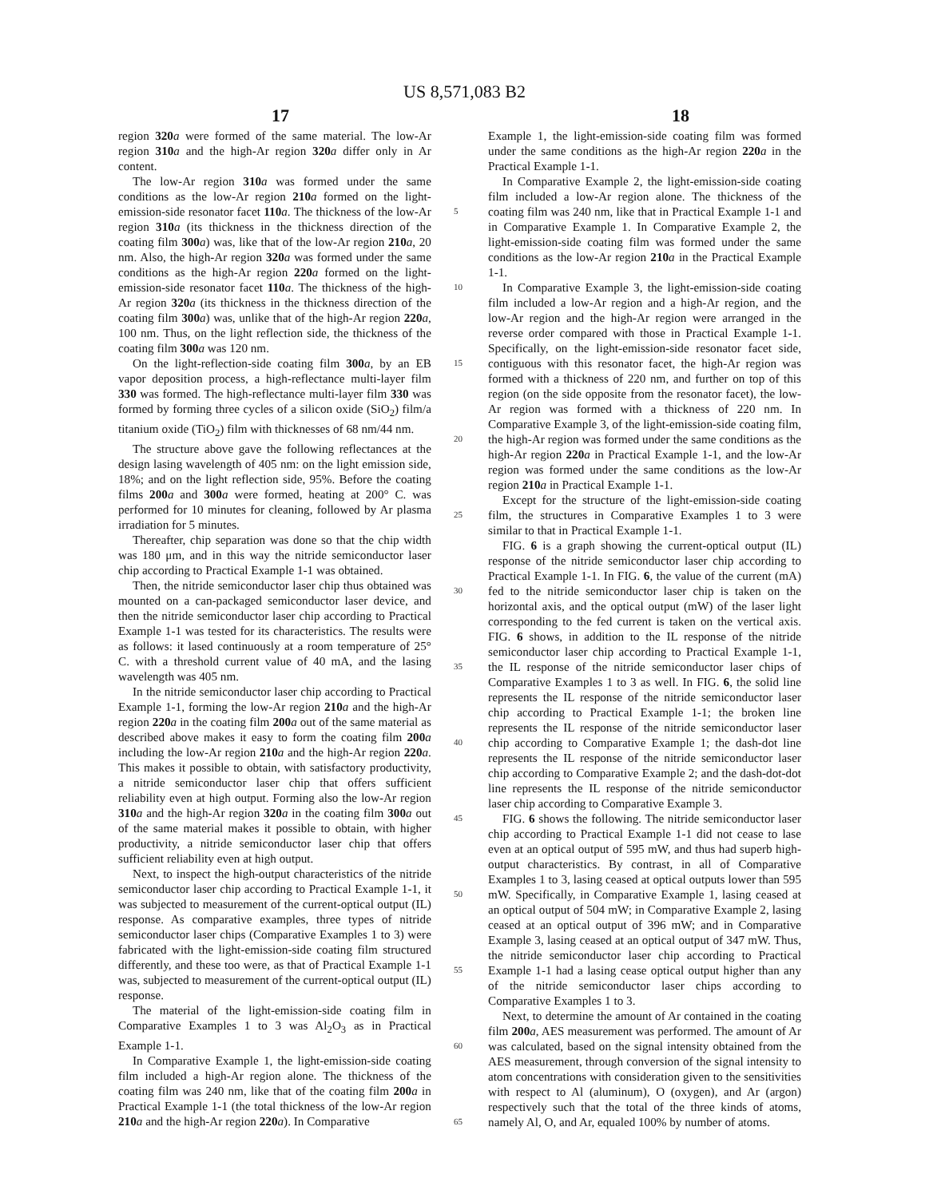US 8,571,083 B2
17 18
region 320 a were formed of the same material. The low-Ar region 310 a and the high-Ar region 320 a differ only in Ar content.
The low-Ar region 310 a was formed under the same conditions as the low-Ar region 210 a formed on the light-emission-side resonator facet 110 a. The thickness of the low-Ar region 310 a (its thickness in the thickness direction of the coating film 300 a) was, like that of the low-Ar region 210 a, 20 nm. Also, the high-Ar region 320 a was formed under the same conditions as the high-Ar region 220 a formed on the light-emission-side resonator facet 110 a. The thickness of the high-Ar region 320 a (its thickness in the thickness direction of the coating film 300 a) was, unlike that of the high-Ar region 220 a, 100 nm. Thus, on the light reflection side, the thickness of the coating film 300 a was 120 nm.
On the light-reflection-side coating film 300 a, by an EB vapor deposition process, a high-reflectance multi-layer film 330 was formed. The high-reflectance multi-layer film 330 was formed by forming three cycles of a silicon oxide (SiO<sub>2</sub>) film/a titanium oxide (TiO<sub>2</sub>) film with thicknesses of 68 nm/44 nm.
The structure above gave the following reflectances at the design lasing wavelength of 405 nm: on the light emission side, 18%; and on the light reflection side, 95%. Before the coating films 200 a and 300 a were formed, heating at 200° C. was performed for 10 minutes for cleaning, followed by Ar plasma irradiation for 5 minutes.
Thereafter, chip separation was done so that the chip width was 180 μm, and in this way the nitride semiconductor laser chip according to Practical Example 1-1 was obtained.
Then, the nitride semiconductor laser chip thus obtained was mounted on a can-packaged semiconductor laser device, and then the nitride semiconductor laser chip according to Practical Example 1-1 was tested for its characteristics. The results were as follows: it lased continuously at a room temperature of 25° C. with a threshold current value of 40 mA, and the lasing wavelength was 405 nm.
In the nitride semiconductor laser chip according to Practical Example 1-1, forming the low-Ar region 210 a and the high-Ar region 220 a in the coating film 200 a out of the same material as described above makes it easy to form the coating film 200 a including the low-Ar region 210 a and the high-Ar region 220 a. This makes it possible to obtain, with satisfactory productivity, a nitride semiconductor laser chip that offers sufficient reliability even at high output. Forming also the low-Ar region 310 a and the high-Ar region 320 a in the coating film 300 a out of the same material makes it possible to obtain, with higher productivity, a nitride semiconductor laser chip that offers sufficient reliability even at high output.
Next, to inspect the high-output characteristics of the nitride semiconductor laser chip according to Practical Example 1-1, it was subjected to measurement of the current-optical output (IL) response. As comparative examples, three types of nitride semiconductor laser chips (Comparative Examples 1 to 3) were fabricated with the light-emission-side coating film structured differently, and these too were, as that of Practical Example 1-1 was, subjected to measurement of the current-optical output (IL) response.
The material of the light-emission-side coating film in Comparative Examples 1 to 3 was Al<sub>2</sub>O<sub>3</sub> as in Practical Example 1-1.
In Comparative Example 1, the light-emission-side coating film included a high-Ar region alone. The thickness of the coating film was 240 nm, like that of the coating film 200 a in Practical Example 1-1 (the total thickness of the low-Ar region 210 a and the high-Ar region 220 a). In Comparative
5
10
15
20
25
30
35
40
45
50
55
60
65
Example 1, the light-emission-side coating film was formed under the same conditions as the high-Ar region 220 a in the Practical Example 1-1.
In Comparative Example 2, the light-emission-side coating film included a low-Ar region alone. The thickness of the coating film was 240 nm, like that in Practical Example 1-1 and in Comparative Example 1. In Comparative Example 2, the light-emission-side coating film was formed under the same conditions as the low-Ar region 210 a in the Practical Example 1-1.
In Comparative Example 3, the light-emission-side coating film included a low-Ar region and a high-Ar region, and the low-Ar region and the high-Ar region were arranged in the reverse order compared with those in Practical Example 1-1. Specifically, on the light-emission-side resonator facet side, contiguous with this resonator facet, the high-Ar region was formed with a thickness of 220 nm, and further on top of this region (on the side opposite from the resonator facet), the low-Ar region was formed with a thickness of 220 nm. In Comparative Example 3, of the light-emission-side coating film, the high-Ar region was formed under the same conditions as the high-Ar region 220 a in Practical Example 1-1, and the low-Ar region was formed under the same conditions as the low-Ar region 210 a in Practical Example 1-1.
Except for the structure of the light-emission-side coating film, the structures in Comparative Examples 1 to 3 were similar to that in Practical Example 1-1.
FIG. 6 is a graph showing the current-optical output (IL) response of the nitride semiconductor laser chip according to Practical Example 1-1. In FIG. 6, the value of the current (mA) fed to the nitride semiconductor laser chip is taken on the horizontal axis, and the optical output (mW) of the laser light corresponding to the fed current is taken on the vertical axis. FIG. 6 shows, in addition to the IL response of the nitride semiconductor laser chip according to Practical Example 1-1, the IL response of the nitride semiconductor laser chips of Comparative Examples 1 to 3 as well. In FIG. 6, the solid line represents the IL response of the nitride semiconductor laser chip according to Practical Example 1-1; the broken line represents the IL response of the nitride semiconductor laser chip according to Comparative Example 1; the dash-dot line represents the IL response of the nitride semiconductor laser chip according to Comparative Example 2; and the dash-dot-dot line represents the IL response of the nitride semiconductor laser chip according to Comparative Example 3.
FIG. 6 shows the following. The nitride semiconductor laser chip according to Practical Example 1-1 did not cease to lase even at an optical output of 595 mW, and thus had superb high-output characteristics. By contrast, in all of Comparative Examples 1 to 3, lasing ceased at optical outputs lower than 595 mW. Specifically, in Comparative Example 1, lasing ceased at an optical output of 504 mW; in Comparative Example 2, lasing ceased at an optical output of 396 mW; and in Comparative Example 3, lasing ceased at an optical output of 347 mW. Thus, the nitride semiconductor laser chip according to Practical Example 1-1 had a lasing cease optical output higher than any of the nitride semiconductor laser chips according to Comparative Examples 1 to 3.
Next, to determine the amount of Ar contained in the coating film 200 a, AES measurement was performed. The amount of Ar was calculated, based on the signal intensity obtained from the AES measurement, through conversion of the signal intensity to atom concentrations with consideration given to the sensitivities with respect to Al (aluminum), O (oxygen), and Ar (argon) respectively such that the total of the three kinds of atoms, namely Al, O, and Ar, equaled 100% by number of atoms.